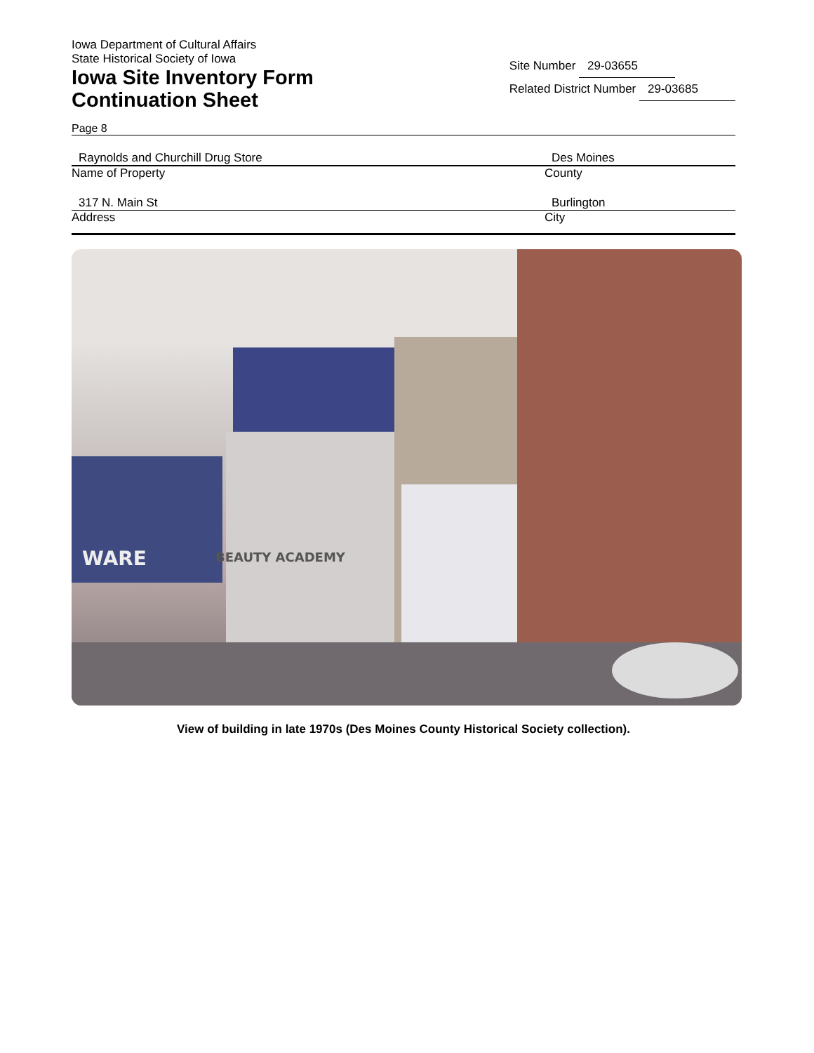Iowa Department of Cultural Affairs
State Historical Society of Iowa
Iowa Site Inventory Form
Continuation Sheet
Site Number 29-03655
Related District Number 29-03685
Page 8
Raynolds and Churchill Drug Store
Name of Property
Des Moines
County
317 N. Main St
Address
Burlington
City
WARE
BEAUTY ACADEMY
View of building in late 1970s (Des Moines County Historical Society collection).